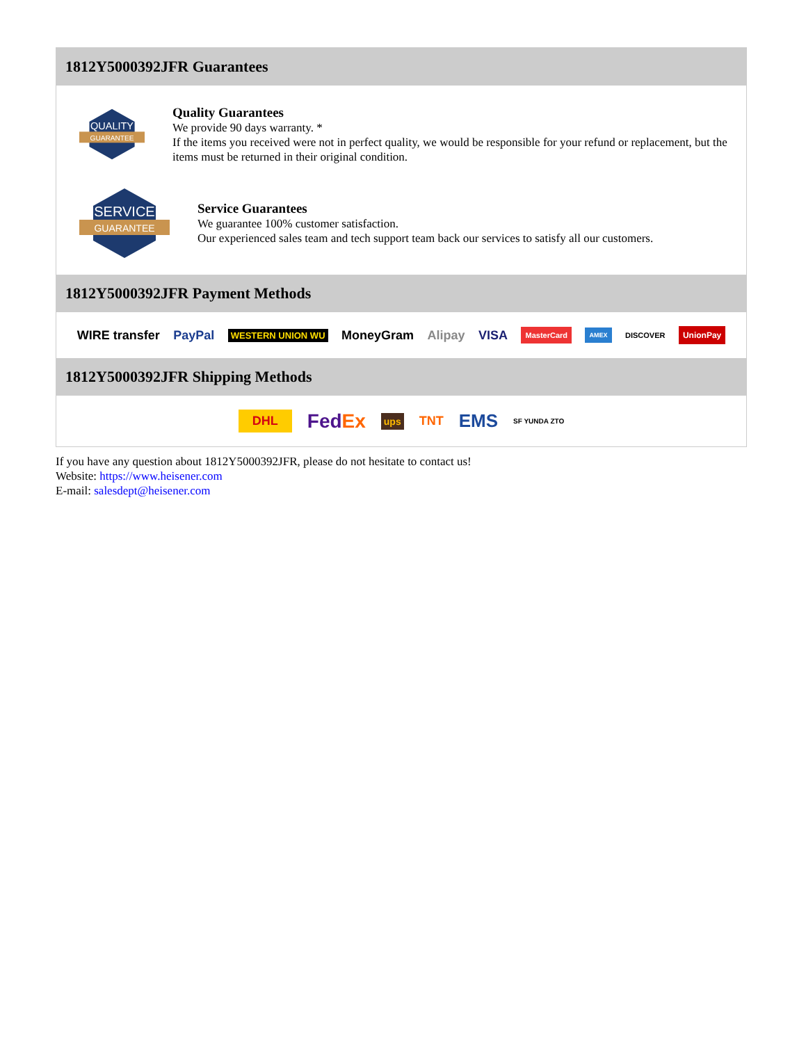1812Y5000392JFR Guarantees
QUALITY
GUARANTEE
Quality Guarantees
We provide 90 days warranty. *
If the items you received were not in perfect quality, we would be responsible for your refund or replacement, but the items must be returned in their original condition.
SERVICE
GUARANTEE
Service Guarantees
We guarantee 100% customer satisfaction.
Our experienced sales team and tech support team back our services to satisfy all our customers.
1812Y5000392JFR Payment Methods
WIRE transfer PayPal WESTERN UNION WU MoneyGram Alipay VISA MasterCard AMEX DISCOVER UnionPay
1812Y5000392JFR Shipping Methods
DHL FedEx ups TNT EMS SF YUNDA ZTO
If you have any question about 1812Y5000392JFR, please do not hesitate to contact us!
Website: https://www.heisener.com
E-mail: salesdept@heisener.com